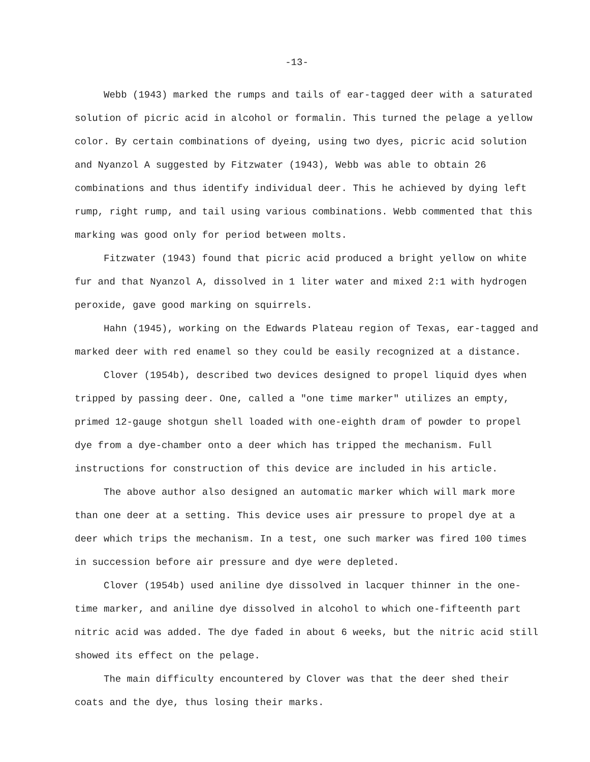-13-
Webb (1943) marked the rumps and tails of ear-tagged deer with a saturated solution of picric acid in alcohol or formalin. This turned the pelage a yellow color. By certain combinations of dyeing, using two dyes, picric acid solution and Nyanzol A suggested by Fitzwater (1943), Webb was able to obtain 26 combinations and thus identify individual deer. This he achieved by dying left rump, right rump, and tail using various combinations. Webb commented that this marking was good only for period between molts.
Fitzwater (1943) found that picric acid produced a bright yellow on white fur and that Nyanzol A, dissolved in 1 liter water and mixed 2:1 with hydrogen peroxide, gave good marking on squirrels.
Hahn (1945), working on the Edwards Plateau region of Texas, ear-tagged and marked deer with red enamel so they could be easily recognized at a distance.
Clover (1954b), described two devices designed to propel liquid dyes when tripped by passing deer. One, called a "one time marker" utilizes an empty, primed 12-gauge shotgun shell loaded with one-eighth dram of powder to propel dye from a dye-chamber onto a deer which has tripped the mechanism. Full instructions for construction of this device are included in his article.
The above author also designed an automatic marker which will mark more than one deer at a setting. This device uses air pressure to propel dye at a deer which trips the mechanism. In a test, one such marker was fired 100 times in succession before air pressure and dye were depleted.
Clover (1954b) used aniline dye dissolved in lacquer thinner in the one-time marker, and aniline dye dissolved in alcohol to which one-fifteenth part nitric acid was added. The dye faded in about 6 weeks, but the nitric acid still showed its effect on the pelage.
The main difficulty encountered by Clover was that the deer shed their coats and the dye, thus losing their marks.